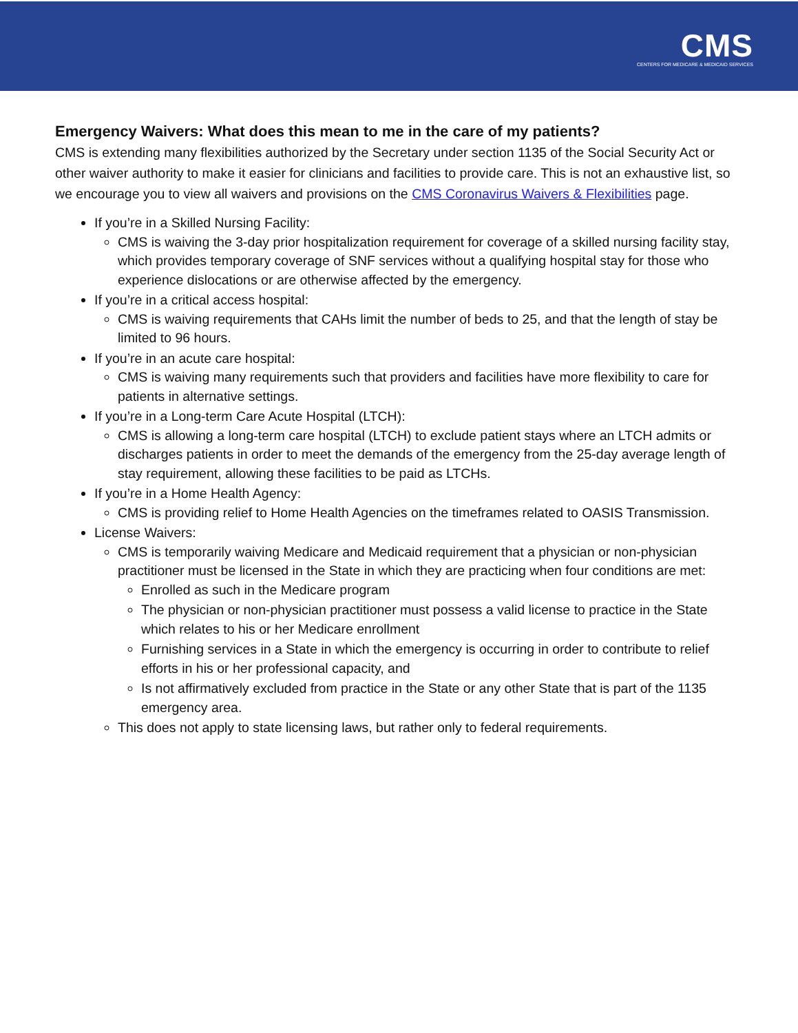CMS
CENTERS FOR MEDICARE & MEDICAID SERVICES
Emergency Waivers: What does this mean to me in the care of my patients?
CMS is extending many flexibilities authorized by the Secretary under section 1135 of the Social Security Act or other waiver authority to make it easier for clinicians and facilities to provide care. This is not an exhaustive list, so we encourage you to view all waivers and provisions on the CMS Coronavirus Waivers & Flexibilities page.
If you’re in a Skilled Nursing Facility:
CMS is waiving the 3-day prior hospitalization requirement for coverage of a skilled nursing facility stay, which provides temporary coverage of SNF services without a qualifying hospital stay for those who experience dislocations or are otherwise affected by the emergency.
If you’re in a critical access hospital:
CMS is waiving requirements that CAHs limit the number of beds to 25, and that the length of stay be limited to 96 hours.
If you’re in an acute care hospital:
CMS is waiving many requirements such that providers and facilities have more flexibility to care for patients in alternative settings.
If you’re in a Long-term Care Acute Hospital (LTCH):
CMS is allowing a long-term care hospital (LTCH) to exclude patient stays where an LTCH admits or discharges patients in order to meet the demands of the emergency from the 25-day average length of stay requirement, allowing these facilities to be paid as LTCHs.
If you’re in a Home Health Agency:
CMS is providing relief to Home Health Agencies on the timeframes related to OASIS Transmission.
License Waivers:
CMS is temporarily waiving Medicare and Medicaid requirement that a physician or non-physician practitioner must be licensed in the State in which they are practicing when four conditions are met:
Enrolled as such in the Medicare program
The physician or non-physician practitioner must possess a valid license to practice in the State which relates to his or her Medicare enrollment
Furnishing services in a State in which the emergency is occurring in order to contribute to relief efforts in his or her professional capacity, and
Is not affirmatively excluded from practice in the State or any other State that is part of the 1135 emergency area.
This does not apply to state licensing laws, but rather only to federal requirements.